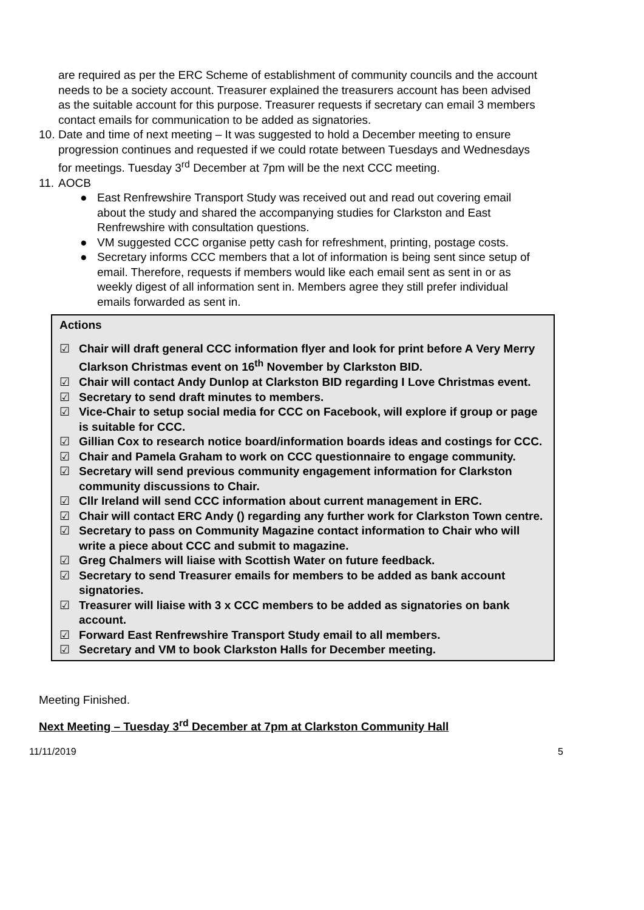are required as per the ERC Scheme of establishment of community councils and the account needs to be a society account. Treasurer explained the treasurers account has been advised as the suitable account for this purpose. Treasurer requests if secretary can email 3 members contact emails for communication to be added as signatories.
10.
Date and time of next meeting – It was suggested to hold a December meeting to ensure progression continues and requested if we could rotate between Tuesdays and Wednesdays for meetings. Tuesday 3<sup>rd</sup> December at 7pm will be the next CCC meeting.
11.
AOCB
● East Renfrewshire Transport Study was received out and read out covering email about the study and shared the accompanying studies for Clarkston and East Renfrewshire with consultation questions.
● VM suggested CCC organise petty cash for refreshment, printing, postage costs.
● Secretary informs CCC members that a lot of information is being sent since setup of email. Therefore, requests if members would like each email sent as sent in or as weekly digest of all information sent in. Members agree they still prefer individual emails forwarded as sent in.
Actions
☑ Chair will draft general CCC information flyer and look for print before A Very Merry Clarkson Christmas event on 16<sup>th</sup> November by Clarkston BID.
☑ Chair will contact Andy Dunlop at Clarkston BID regarding I Love Christmas event.
☑ Secretary to send draft minutes to members.
☑ Vice-Chair to setup social media for CCC on Facebook, will explore if group or page is suitable for CCC.
☑ Gillian Cox to research notice board/information boards ideas and costings for CCC.
☑ Chair and Pamela Graham to work on CCC questionnaire to engage community.
☑ Secretary will send previous community engagement information for Clarkston community discussions to Chair.
☑ Cllr Ireland will send CCC information about current management in ERC.
☑ Chair will contact ERC Andy () regarding any further work for Clarkston Town centre.
☑ Secretary to pass on Community Magazine contact information to Chair who will write a piece about CCC and submit to magazine.
☑ Greg Chalmers will liaise with Scottish Water on future feedback.
☑ Secretary to send Treasurer emails for members to be added as bank account signatories.
☑ Treasurer will liaise with 3 x CCC members to be added as signatories on bank account.
☑ Forward East Renfrewshire Transport Study email to all members.
☑ Secretary and VM to book Clarkston Halls for December meeting.
Meeting Finished.
Next Meeting – Tuesday 3<sup>rd</sup> December at 7pm at Clarkston Community Hall
11/11/2019 5